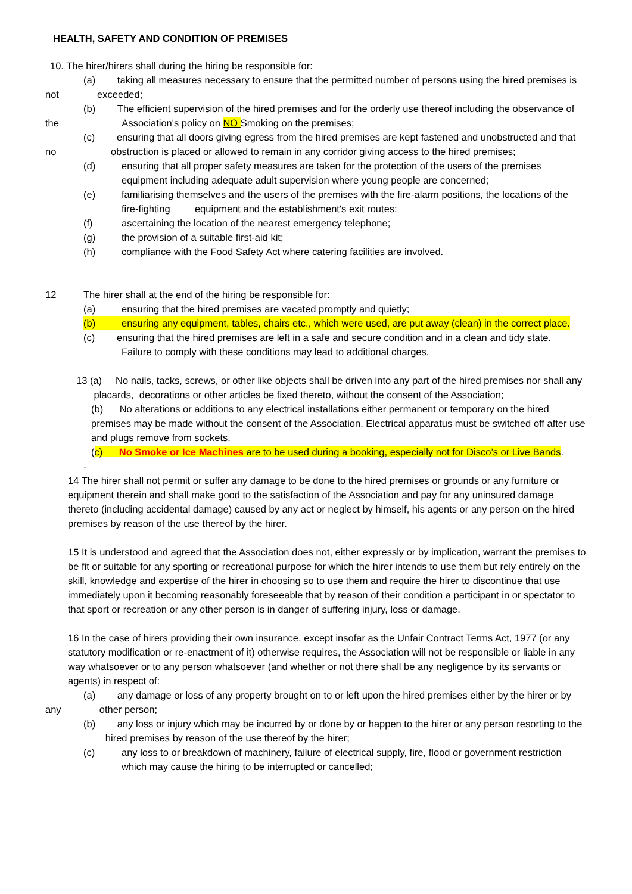HEALTH, SAFETY AND CONDITION OF PREMISES
10. The hirer/hirers shall during the hiring be responsible for:
(a) taking all measures necessary to ensure that the permitted number of persons using the hired premises is not exceeded;
(b) The efficient supervision of the hired premises and for the orderly use thereof including the observance of the Association's policy on NO Smoking on the premises;
(c) ensuring that all doors giving egress from the hired premises are kept fastened and unobstructed and that no obstruction is placed or allowed to remain in any corridor giving access to the hired premises;
(d) ensuring that all proper safety measures are taken for the protection of the users of the premises equipment including adequate adult supervision where young people are concerned;
(e) familiarising themselves and the users of the premises with the fire-alarm positions, the locations of the fire-fighting equipment and the establishment's exit routes;
(f) ascertaining the location of the nearest emergency telephone;
(g) the provision of a suitable first-aid kit;
(h) compliance with the Food Safety Act where catering facilities are involved.
12 The hirer shall at the end of the hiring be responsible for:
(a) ensuring that the hired premises are vacated promptly and quietly;
(b) ensuring any equipment, tables, chairs etc., which were used, are put away (clean) in the correct place.
(c) ensuring that the hired premises are left in a safe and secure condition and in a clean and tidy state.
Failure to comply with these conditions may lead to additional charges.
13 (a) No nails, tacks, screws, or other like objects shall be driven into any part of the hired premises nor shall any placards, decorations or other articles be fixed thereto, without the consent of the Association;
(b) No alterations or additions to any electrical installations either permanent or temporary on the hired premises may be made without the consent of the Association. Electrical apparatus must be switched off after use and plugs remove from sockets.
(c) No Smoke or Ice Machines are to be used during a booking, especially not for Disco’s or Live Bands.
-
14 The hirer shall not permit or suffer any damage to be done to the hired premises or grounds or any furniture or equipment therein and shall make good to the satisfaction of the Association and pay for any uninsured damage thereto (including accidental damage) caused by any act or neglect by himself, his agents or any person on the hired premises by reason of the use thereof by the hirer.
15 It is understood and agreed that the Association does not, either expressly or by implication, warrant the premises to be fit or suitable for any sporting or recreational purpose for which the hirer intends to use them but rely entirely on the skill, knowledge and expertise of the hirer in choosing so to use them and require the hirer to discontinue that use immediately upon it becoming reasonably foreseeable that by reason of their condition a participant in or spectator to that sport or recreation or any other person is in danger of suffering injury, loss or damage.
16 In the case of hirers providing their own insurance, except insofar as the Unfair Contract Terms Act, 1977 (or any statutory modification or re-enactment of it) otherwise requires, the Association will not be responsible or liable in any way whatsoever or to any person whatsoever (and whether or not there shall be any negligence by its servants or agents) in respect of:
(a) any damage or loss of any property brought on to or left upon the hired premises either by the hirer or by any other person;
(b) any loss or injury which may be incurred by or done by or happen to the hirer or any person resorting to the hired premises by reason of the use thereof by the hirer;
(c) any loss to or breakdown of machinery, failure of electrical supply, fire, flood or government restriction which may cause the hiring to be interrupted or cancelled;